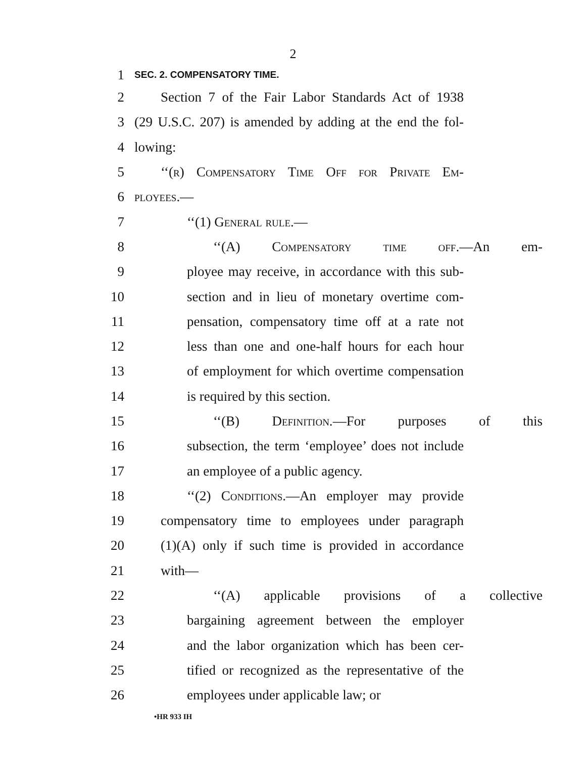2
1 SEC. 2. COMPENSATORY TIME.
2 Section 7 of the Fair Labor Standards Act of 1938
3 (29 U.S.C. 207) is amended by adding at the end the fol-
4 lowing:
5 ‘‘(r) Compensatory Time Off for Private Em-
6 ployees.—
7 ‘‘(1) General rule.—
8 ‘‘(A) Compensatory time off.—An em-
9 ployee may receive, in accordance with this sub-
10 section and in lieu of monetary overtime com-
11 pensation, compensatory time off at a rate not
12 less than one and one-half hours for each hour
13 of employment for which overtime compensation
14 is required by this section.
15 ‘‘(B) Definition.—For purposes of this
16 subsection, the term ‘employee’ does not include
17 an employee of a public agency.
18 ‘‘(2) Conditions.—An employer may provide
19 compensatory time to employees under paragraph
20 (1)(A) only if such time is provided in accordance
21 with—
22 ‘‘(A) applicable provisions of a collective
23 bargaining agreement between the employer
24 and the labor organization which has been cer-
25 tified or recognized as the representative of the
26 employees under applicable law; or
•HR 933 IH